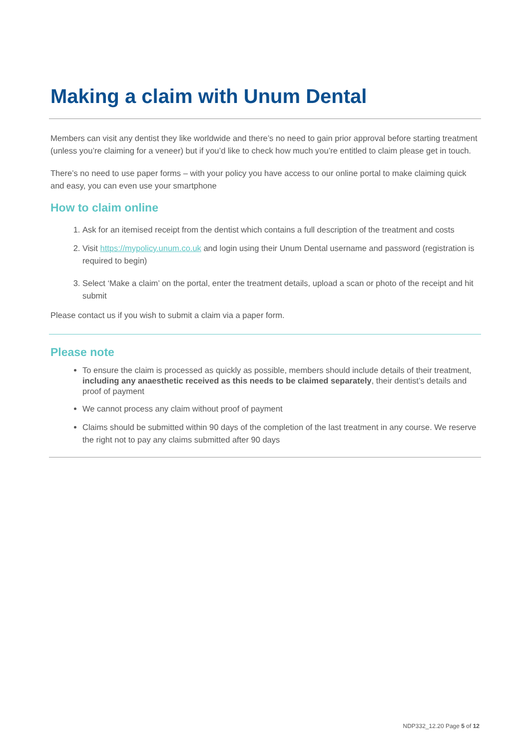Making a claim with Unum Dental
Members can visit any dentist they like worldwide and there’s no need to gain prior approval before starting treatment (unless you’re claiming for a veneer) but if you’d like to check how much you’re entitled to claim please get in touch.
There’s no need to use paper forms – with your policy you have access to our online portal to make claiming quick and easy, you can even use your smartphone
How to claim online
1. Ask for an itemised receipt from the dentist which contains a full description of the treatment and costs
2. Visit https://mypolicy.unum.co.uk and login using their Unum Dental username and password (registration is required to begin)
3. Select ‘Make a claim’ on the portal, enter the treatment details, upload a scan or photo of the receipt and hit submit
Please contact us if you wish to submit a claim via a paper form.
Please note
To ensure the claim is processed as quickly as possible, members should include details of their treatment, including any anaesthetic received as this needs to be claimed separately, their dentist’s details and proof of payment
We cannot process any claim without proof of payment
Claims should be submitted within 90 days of the completion of the last treatment in any course. We reserve the right not to pay any claims submitted after 90 days
NDP332_12.20 Page 5 of 12